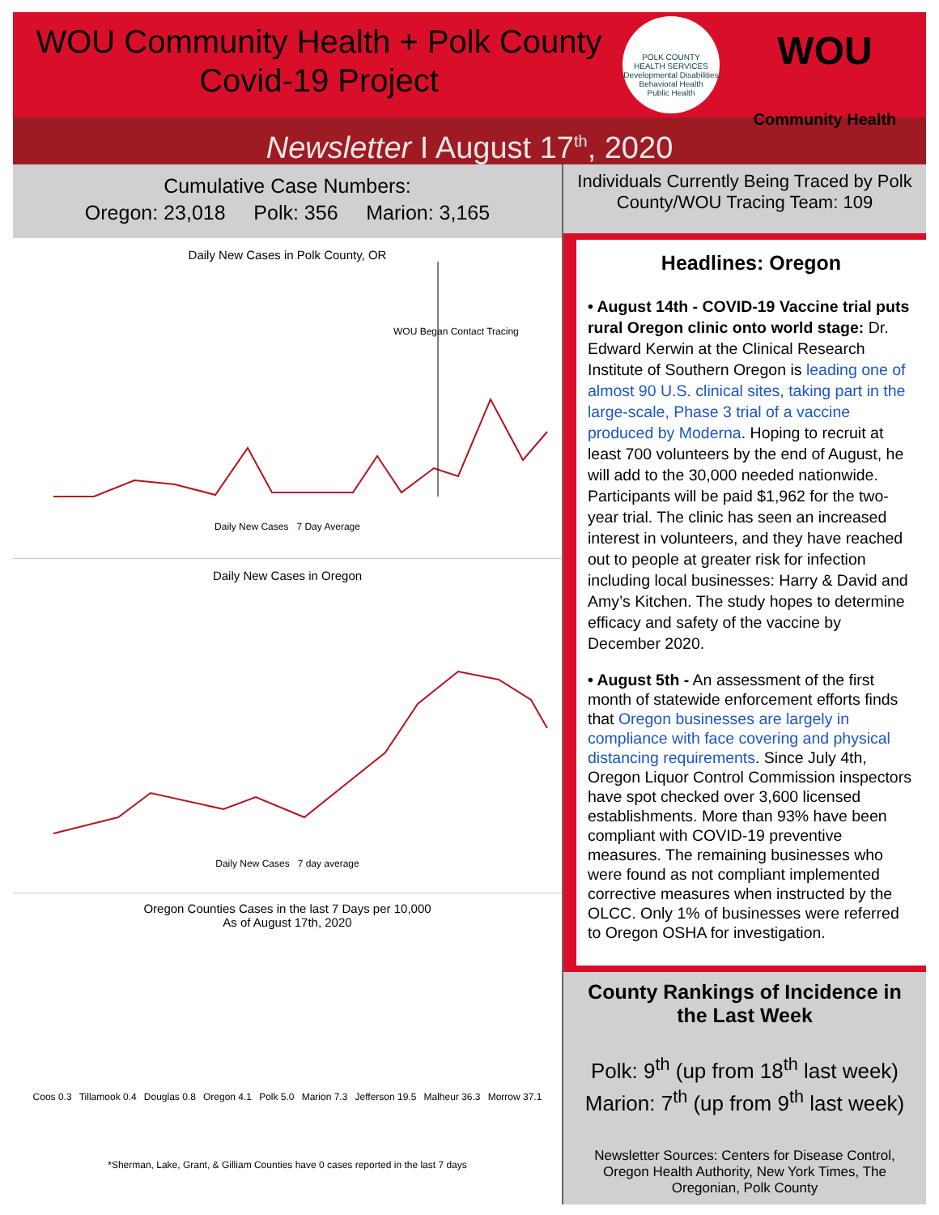WOU Community Health + Polk County Covid-19 Project
POLK COUNTY
HEALTH SERVICES
Developmental Disabilities
Behavioral Health
Public Health
WOU
Community Health
Newsletter I August 17<sup>th</sup>, 2020
Cumulative Case Numbers:
Oregon: 23,018 Polk: 356 Marion: 3,165
Daily New Cases in Polk County, OR
WOU Began Contact Tracing
Daily New Cases 7 Day Average
Daily New Cases in Oregon
Daily New Cases 7 day average
Oregon Counties Cases in the last 7 Days per 10,000
As of August 17th, 2020
Coos 0.3 Tillamook 0.4 Douglas 0.8 Oregon 4.1 Polk 5.0 Marion 7.3 Jefferson 19.5 Malheur 36.3 Morrow 37.1
*Sherman, Lake, Grant, & Gilliam Counties have 0 cases reported in the last 7 days
Individuals Currently Being Traced by Polk County/WOU Tracing Team: 109
Headlines: Oregon
• August 14th - COVID-19 Vaccine trial puts rural Oregon clinic onto world stage: Dr. Edward Kerwin at the Clinical Research Institute of Southern Oregon is leading one of almost 90 U.S. clinical sites, taking part in the large-scale, Phase 3 trial of a vaccine produced by Moderna. Hoping to recruit at least 700 volunteers by the end of August, he will add to the 30,000 needed nationwide. Participants will be paid $1,962 for the two-year trial. The clinic has seen an increased interest in volunteers, and they have reached out to people at greater risk for infection including local businesses: Harry & David and Amy’s Kitchen. The study hopes to determine efficacy and safety of the vaccine by December 2020.
• August 5th - An assessment of the first month of statewide enforcement efforts finds that Oregon businesses are largely in compliance with face covering and physical distancing requirements. Since July 4th, Oregon Liquor Control Commission inspectors have spot checked over 3,600 licensed establishments. More than 93% have been compliant with COVID-19 preventive measures. The remaining businesses who were found as not compliant implemented corrective measures when instructed by the OLCC. Only 1% of businesses were referred to Oregon OSHA for investigation.
County Rankings of Incidence in the Last Week
Polk: 9<sup>th</sup> (up from 18<sup>th</sup> last week)
Marion: 7<sup>th</sup> (up from 9<sup>th</sup> last week)
Newsletter Sources: Centers for Disease Control, Oregon Health Authority, New York Times, The Oregonian, Polk County